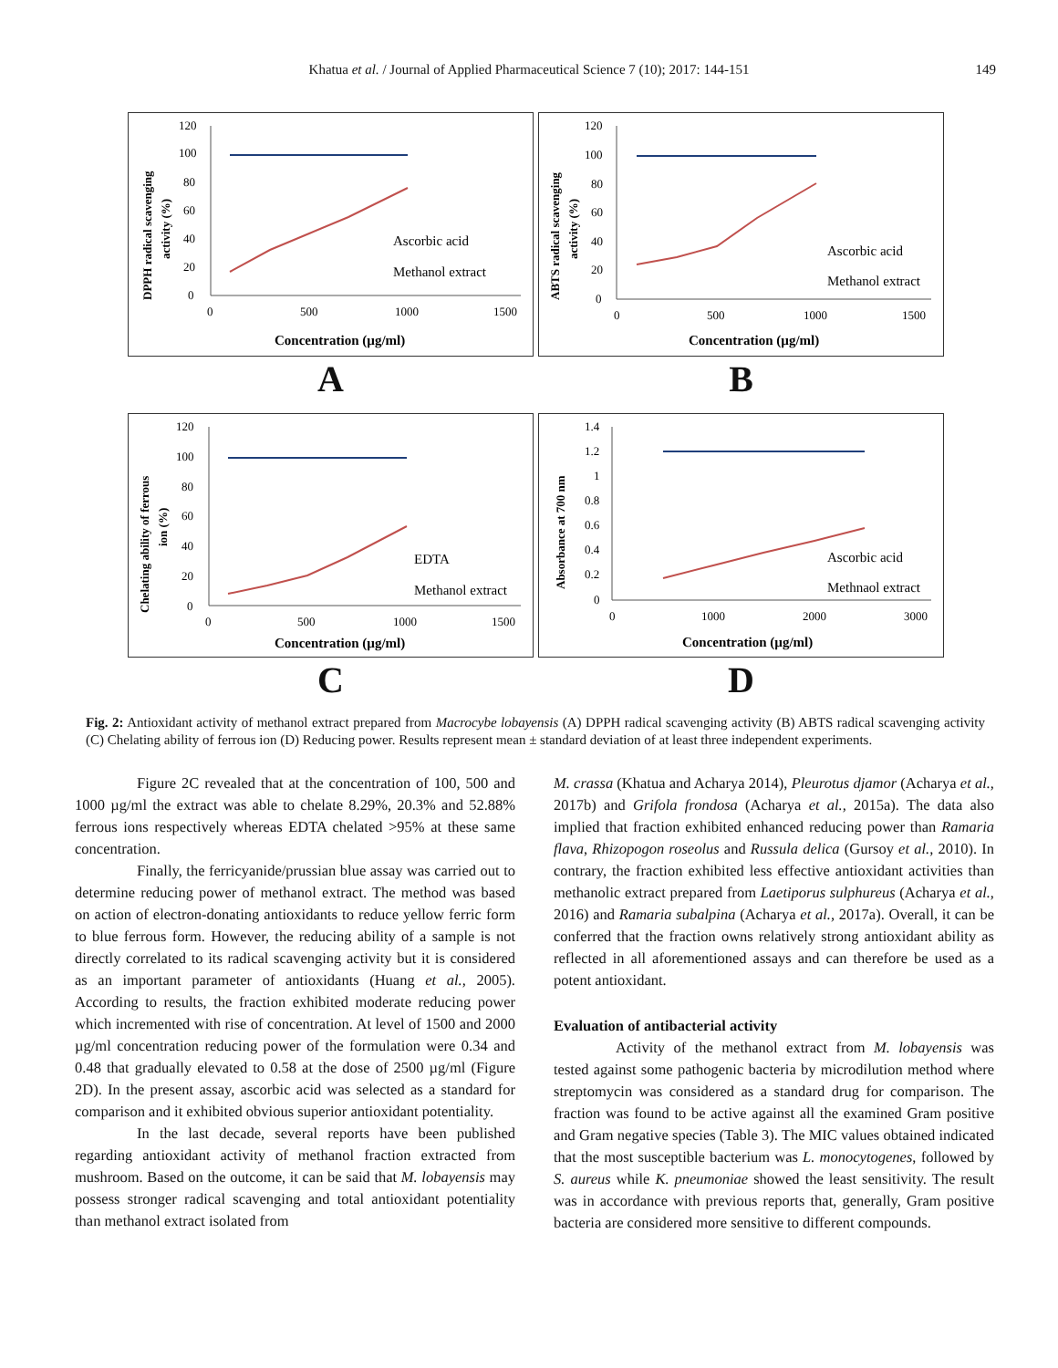Khatua et al. / Journal of Applied Pharmaceutical Science 7 (10); 2017: 144-151 149
DPPH radical scavenging
activity (%)
120
100
80
60
40
20
0
0
500
1000
1500
Concentration (µg/ml)
Ascorbic acid
Methanol extract
ABTS radical scavenging
activity (%)
120
100
80
60
40
20
0
0
500
1000
1500
Concentration (µg/ml)
Ascorbic acid
Methanol extract
A
B
Chelating ability of ferrous
ion (%)
120
100
80
60
40
20
0
0
500
1000
1500
Concentration (µg/ml)
EDTA
Methanol extract
Absorbance at 700 nm
1.4
1.2
1
0.8
0.6
0.4
0.2
0
0
1000
2000
3000
Concentration (µg/ml)
Ascorbic acid
Methnaol extract
C
D
Fig. 2: Antioxidant activity of methanol extract prepared from Macrocybe lobayensis (A) DPPH radical scavenging activity (B) ABTS radical scavenging activity (C) Chelating ability of ferrous ion (D) Reducing power. Results represent mean ± standard deviation of at least three independent experiments.
Figure 2C revealed that at the concentration of 100, 500 and 1000 µg/ml the extract was able to chelate 8.29%, 20.3% and 52.88% ferrous ions respectively whereas EDTA chelated >95% at these same concentration.
Finally, the ferricyanide/prussian blue assay was carried out to determine reducing power of methanol extract. The method was based on action of electron-donating antioxidants to reduce yellow ferric form to blue ferrous form. However, the reducing ability of a sample is not directly correlated to its radical scavenging activity but it is considered as an important parameter of antioxidants (Huang et al., 2005). According to results, the fraction exhibited moderate reducing power which incremented with rise of concentration. At level of 1500 and 2000 µg/ml concentration reducing power of the formulation were 0.34 and 0.48 that gradually elevated to 0.58 at the dose of 2500 µg/ml (Figure 2D). In the present assay, ascorbic acid was selected as a standard for comparison and it exhibited obvious superior antioxidant potentiality.
In the last decade, several reports have been published regarding antioxidant activity of methanol fraction extracted from mushroom. Based on the outcome, it can be said that M. lobayensis may possess stronger radical scavenging and total antioxidant potentiality than methanol extract isolated from
M. crassa (Khatua and Acharya 2014), Pleurotus djamor (Acharya et al., 2017b) and Grifola frondosa (Acharya et al., 2015a). The data also implied that fraction exhibited enhanced reducing power than Ramaria flava, Rhizopogon roseolus and Russula delica (Gursoy et al., 2010). In contrary, the fraction exhibited less effective antioxidant activities than methanolic extract prepared from Laetiporus sulphureus (Acharya et al., 2016) and Ramaria subalpina (Acharya et al., 2017a). Overall, it can be conferred that the fraction owns relatively strong antioxidant ability as reflected in all aforementioned assays and can therefore be used as a potent antioxidant.
Evaluation of antibacterial activity
Activity of the methanol extract from M. lobayensis was tested against some pathogenic bacteria by microdilution method where streptomycin was considered as a standard drug for comparison. The fraction was found to be active against all the examined Gram positive and Gram negative species (Table 3). The MIC values obtained indicated that the most susceptible bacterium was L. monocytogenes, followed by S. aureus while K. pneumoniae showed the least sensitivity. The result was in accordance with previous reports that, generally, Gram positive bacteria are considered more sensitive to different compounds.